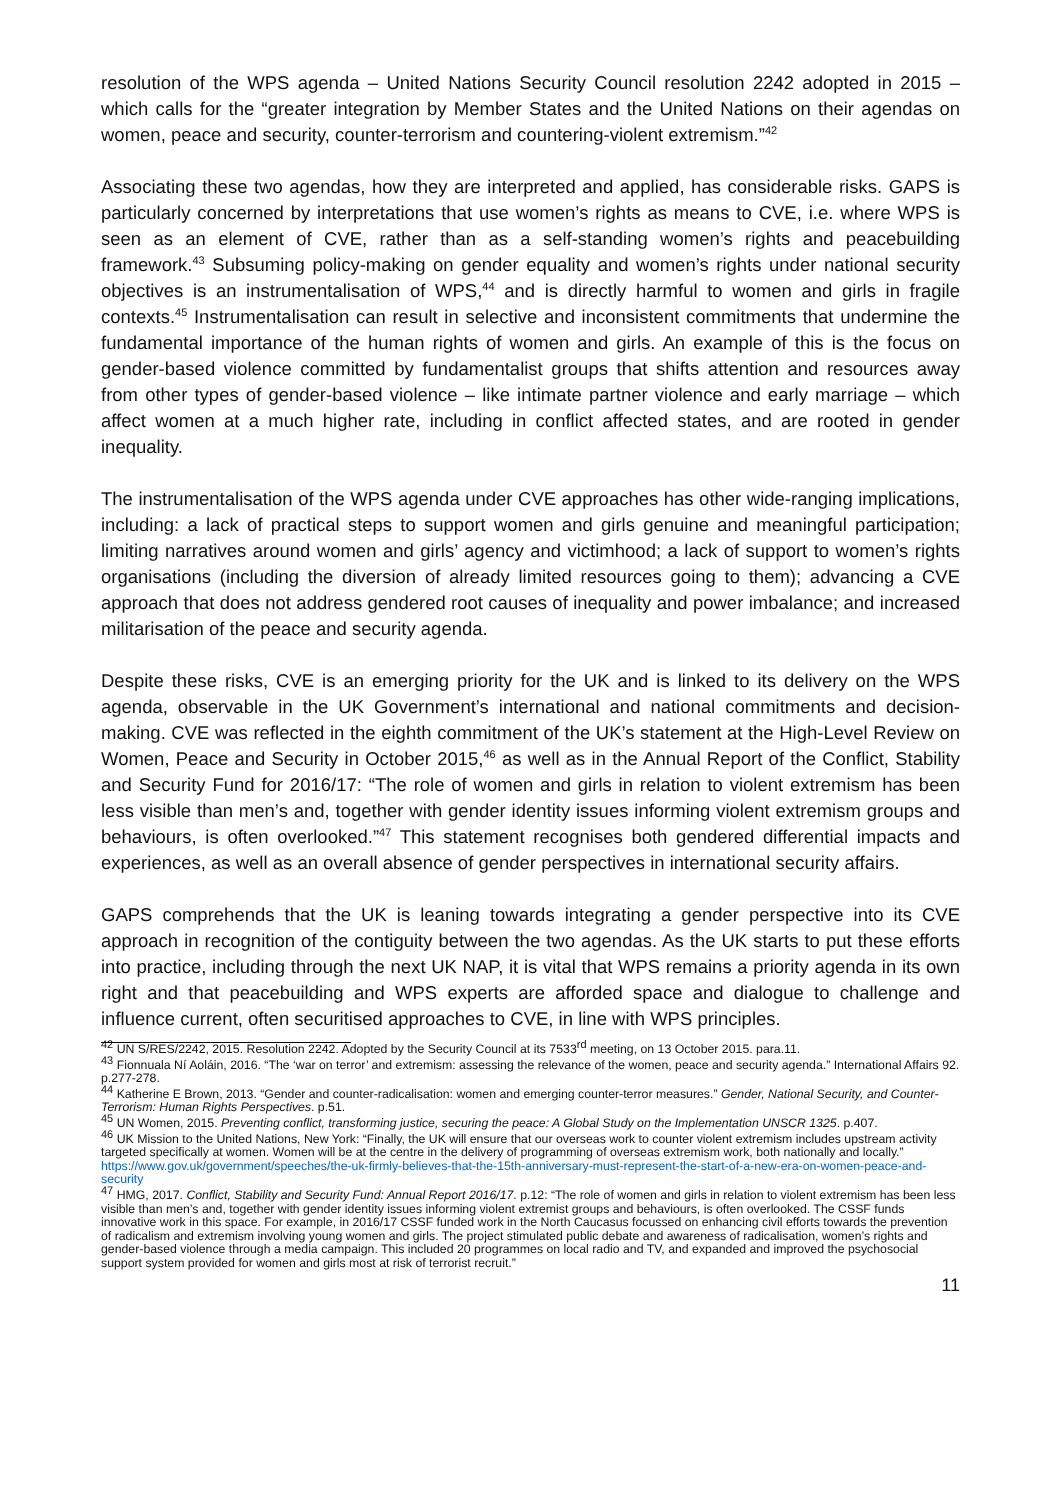resolution of the WPS agenda – United Nations Security Council resolution 2242 adopted in 2015 – which calls for the “greater integration by Member States and the United Nations on their agendas on women, peace and security, counter-terrorism and countering-violent extremism.”<sup>42</sup>
Associating these two agendas, how they are interpreted and applied, has considerable risks. GAPS is particularly concerned by interpretations that use women’s rights as means to CVE, i.e. where WPS is seen as an element of CVE, rather than as a self-standing women’s rights and peacebuilding framework.<sup>43</sup> Subsuming policy-making on gender equality and women’s rights under national security objectives is an instrumentalisation of WPS,<sup>44</sup> and is directly harmful to women and girls in fragile contexts.<sup>45</sup> Instrumentalisation can result in selective and inconsistent commitments that undermine the fundamental importance of the human rights of women and girls. An example of this is the focus on gender-based violence committed by fundamentalist groups that shifts attention and resources away from other types of gender-based violence – like intimate partner violence and early marriage – which affect women at a much higher rate, including in conflict affected states, and are rooted in gender inequality.
The instrumentalisation of the WPS agenda under CVE approaches has other wide-ranging implications, including: a lack of practical steps to support women and girls genuine and meaningful participation; limiting narratives around women and girls’ agency and victimhood; a lack of support to women’s rights organisations (including the diversion of already limited resources going to them); advancing a CVE approach that does not address gendered root causes of inequality and power imbalance; and increased militarisation of the peace and security agenda.
Despite these risks, CVE is an emerging priority for the UK and is linked to its delivery on the WPS agenda, observable in the UK Government’s international and national commitments and decision-making. CVE was reflected in the eighth commitment of the UK’s statement at the High-Level Review on Women, Peace and Security in October 2015,<sup>46</sup> as well as in the Annual Report of the Conflict, Stability and Security Fund for 2016/17: “The role of women and girls in relation to violent extremism has been less visible than men’s and, together with gender identity issues informing violent extremism groups and behaviours, is often overlooked.”<sup>47</sup> This statement recognises both gendered differential impacts and experiences, as well as an overall absence of gender perspectives in international security affairs.
GAPS comprehends that the UK is leaning towards integrating a gender perspective into its CVE approach in recognition of the contiguity between the two agendas. As the UK starts to put these efforts into practice, including through the next UK NAP, it is vital that WPS remains a priority agenda in its own right and that peacebuilding and WPS experts are afforded space and dialogue to challenge and influence current, often securitised approaches to CVE, in line with WPS principles.
<sup>42</sup> UN S/RES/2242, 2015. Resolution 2242. Adopted by the Security Council at its 7533<sup>rd</sup> meeting, on 13 October 2015. para.11.
<sup>43</sup> Fionnuala Ní Aoláin, 2016. “The ‘war on terror’ and extremism: assessing the relevance of the women, peace and security agenda.” International Affairs 92. p.277-278.
<sup>44</sup> Katherine E Brown, 2013. “Gender and counter-radicalisation: women and emerging counter-terror measures.” Gender, National Security, and Counter-Terrorism: Human Rights Perspectives. p.51.
<sup>45</sup> UN Women, 2015. Preventing conflict, transforming justice, securing the peace: A Global Study on the Implementation UNSCR 1325. p.407.
<sup>46</sup> UK Mission to the United Nations, New York: “Finally, the UK will ensure that our overseas work to counter violent extremism includes upstream activity targeted specifically at women. Women will be at the centre in the delivery of programming of overseas extremism work, both nationally and locally.” https://www.gov.uk/government/speeches/the-uk-firmly-believes-that-the-15th-anniversary-must-represent-the-start-of-a-new-era-on-women-peace-and-security
<sup>47</sup> HMG, 2017. Conflict, Stability and Security Fund: Annual Report 2016/17. p.12: “The role of women and girls in relation to violent extremism has been less visible than men’s and, together with gender identity issues informing violent extremist groups and behaviours, is often overlooked. The CSSF funds innovative work in this space. For example, in 2016/17 CSSF funded work in the North Caucasus focussed on enhancing civil efforts towards the prevention of radicalism and extremism involving young women and girls. The project stimulated public debate and awareness of radicalisation, women’s rights and gender-based violence through a media campaign. This included 20 programmes on local radio and TV, and expanded and improved the psychosocial support system provided for women and girls most at risk of terrorist recruit.”
11